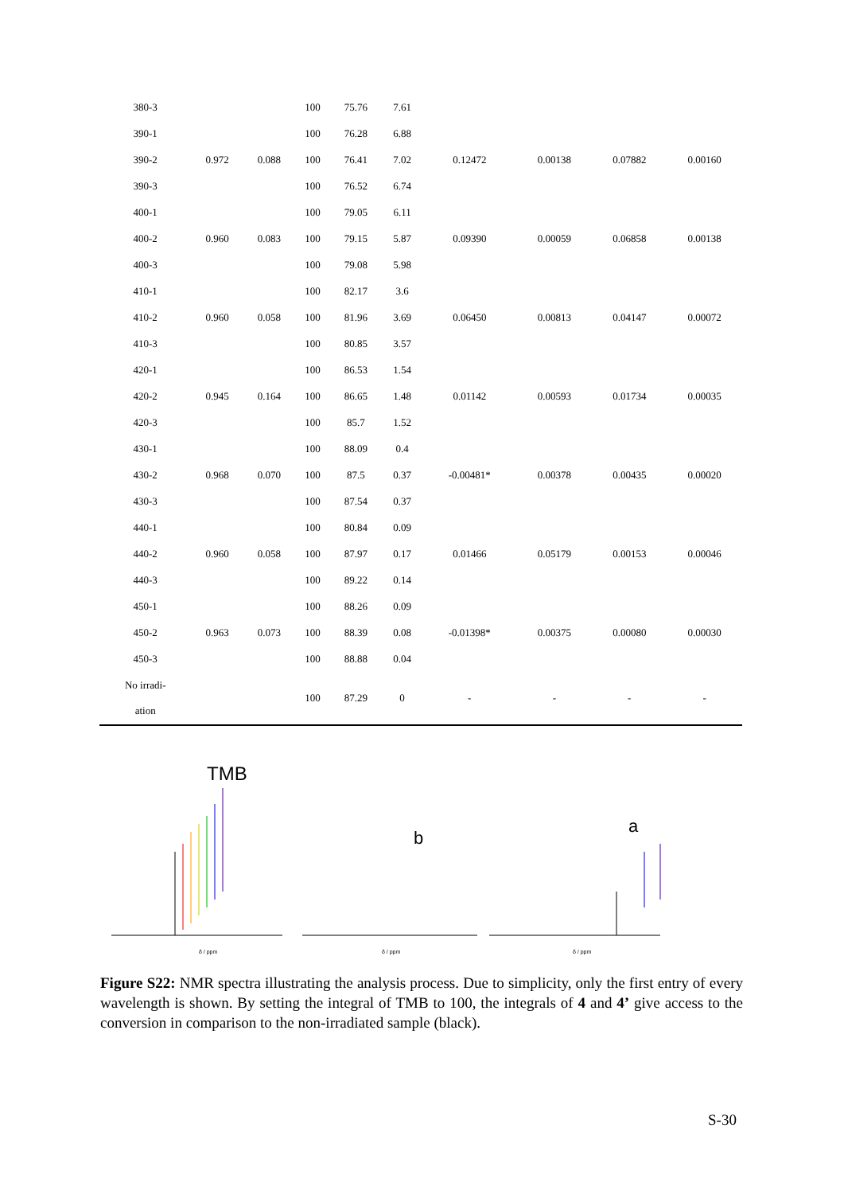| 380-3 | | | 100 | 75.76 | 7.61 | | | | |
| 390-1 | 0.972 | 0.088 | 100 | 76.28 | 6.88 | 0.12472 | 0.00138 | 0.07882 | 0.00160 |
| 390-2 | | | 100 | 76.41 | 7.02 | | | | |
| 390-3 | | | 100 | 76.52 | 6.74 | | | | |
| 400-1 | 0.960 | 0.083 | 100 | 79.05 | 6.11 | 0.09390 | 0.00059 | 0.06858 | 0.00138 |
| 400-2 | | | 100 | 79.15 | 5.87 | | | | |
| 400-3 | | | 100 | 79.08 | 5.98 | | | | |
| 410-1 | 0.960 | 0.058 | 100 | 82.17 | 3.6 | 0.06450 | 0.00813 | 0.04147 | 0.00072 |
| 410-2 | | | 100 | 81.96 | 3.69 | | | | |
| 410-3 | | | 100 | 80.85 | 3.57 | | | | |
| 420-1 | 0.945 | 0.164 | 100 | 86.53 | 1.54 | 0.01142 | 0.00593 | 0.01734 | 0.00035 |
| 420-2 | | | 100 | 86.65 | 1.48 | | | | |
| 420-3 | | | 100 | 85.7 | 1.52 | | | | |
| 430-1 | 0.968 | 0.070 | 100 | 88.09 | 0.4 | -0.00481* | 0.00378 | 0.00435 | 0.00020 |
| 430-2 | | | 100 | 87.5 | 0.37 | | | | |
| 430-3 | | | 100 | 87.54 | 0.37 | | | | |
| 440-1 | 0.960 | 0.058 | 100 | 80.84 | 0.09 | 0.01466 | 0.05179 | 0.00153 | 0.00046 |
| 440-2 | | | 100 | 87.97 | 0.17 | | | | |
| 440-3 | | | 100 | 89.22 | 0.14 | | | | |
| 450-1 | 0.963 | 0.073 | 100 | 88.26 | 0.09 | -0.01398* | 0.00375 | 0.00080 | 0.00030 |
| 450-2 | | | 100 | 88.39 | 0.08 | | | | |
| 450-3 | | | 100 | 88.88 | 0.04 | | | | |
| No irradi- ation | | | 100 | 87.29 | 0 | - | - | - | - |
TMB
b
a
δ / ppm
δ / ppm
δ / ppm
Figure S22: NMR spectra illustrating the analysis process. Due to simplicity, only the first entry of every wavelength is shown. By setting the integral of TMB to 100, the integrals of 4 and 4’ give access to the conversion in comparison to the non-irradiated sample (black).
S-30